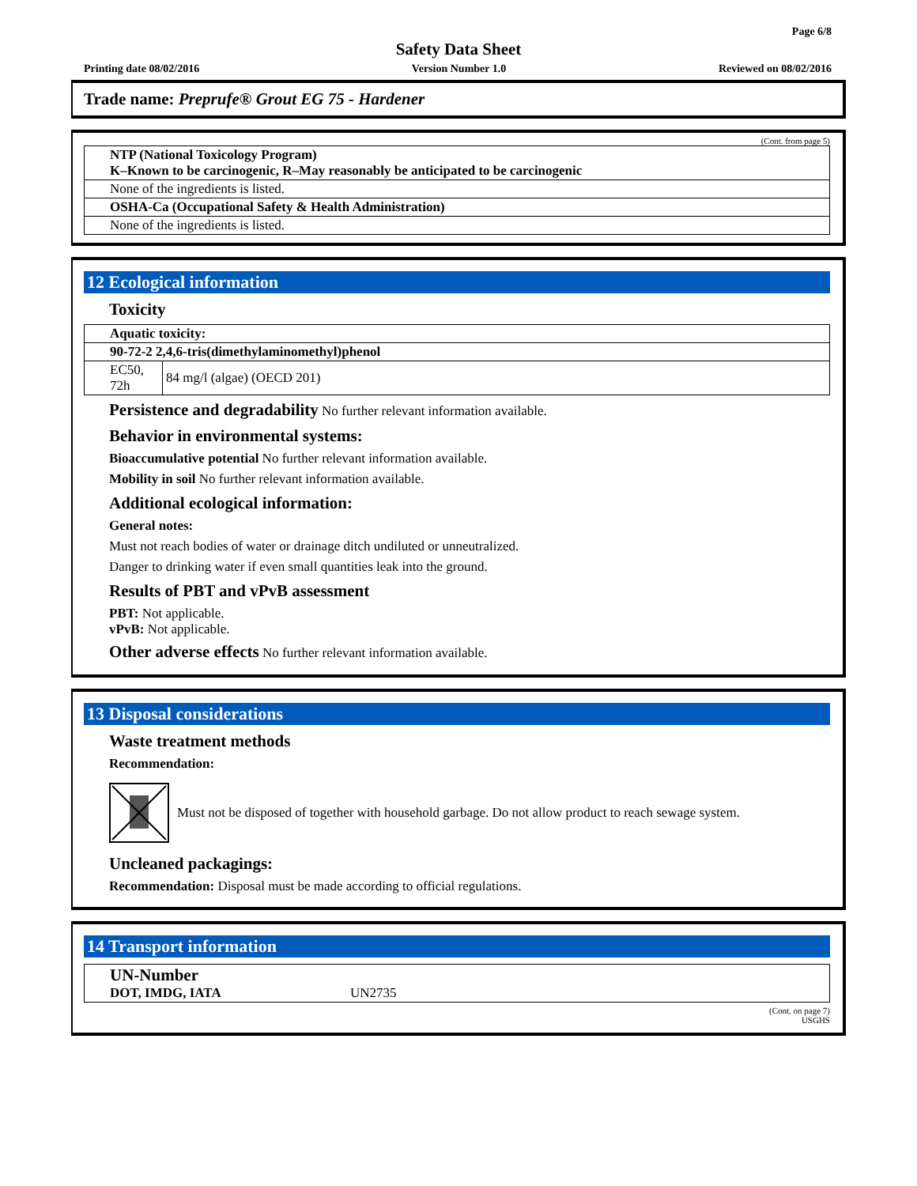Page 6/8
Safety Data Sheet
Printing date 08/02/2016 Version Number 1.0 Reviewed on 08/02/2016
Trade name: Preprufe® Grout EG 75 - Hardener
(Cont. from page 5)
| NTP (National Toxicology Program) K–Known to be carcinogenic, R–May reasonably be anticipated to be carcinogenic |
| None of the ingredients is listed. |
| OSHA-Ca (Occupational Safety & Health Administration) |
| None of the ingredients is listed. |
12 Ecological information
Toxicity
| Aquatic toxicity: | |
| 90-72-2 2,4,6-tris(dimethylaminomethyl)phenol | |
| EC50, 72h | 84 mg/l (algae) (OECD 201) |
Persistence and degradability No further relevant information available.
Behavior in environmental systems:
Bioaccumulative potential No further relevant information available.
Mobility in soil No further relevant information available.
Additional ecological information:
General notes:
Must not reach bodies of water or drainage ditch undiluted or unneutralized.
Danger to drinking water if even small quantities leak into the ground.
Results of PBT and vPvB assessment
PBT: Not applicable.
vPvB: Not applicable.
Other adverse effects No further relevant information available.
13 Disposal considerations
Waste treatment methods
Recommendation:
Must not be disposed of together with household garbage. Do not allow product to reach sewage system.
Uncleaned packagings:
Recommendation: Disposal must be made according to official regulations.
14 Transport information
| UN-Number DOT, IMDG, IATA | UN2735 |
(Cont. on page 7)
USGHS